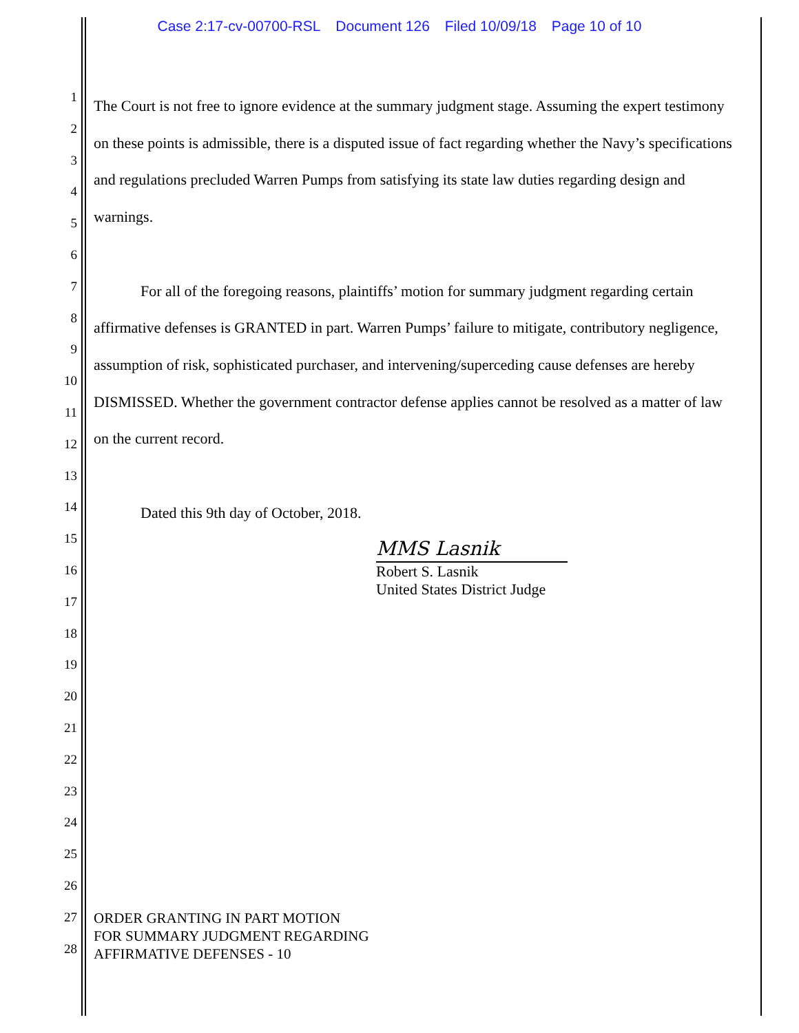Case 2:17-cv-00700-RSL Document 126 Filed 10/09/18 Page 10 of 10
1
2
3
4
5
6
7
8
9
10
11
12
13
14
15
16
17
18
19
20
21
22
23
24
25
26
27
28
The Court is not free to ignore evidence at the summary judgment stage. Assuming the expert testimony on these points is admissible, there is a disputed issue of fact regarding whether the Navy’s specifications and regulations precluded Warren Pumps from satisfying its state law duties regarding design and warnings.
For all of the foregoing reasons, plaintiffs’ motion for summary judgment regarding certain affirmative defenses is GRANTED in part. Warren Pumps’ failure to mitigate, contributory negligence, assumption of risk, sophisticated purchaser, and intervening/superceding cause defenses are hereby DISMISSED. Whether the government contractor defense applies cannot be resolved as a matter of law on the current record.
Dated this 9th day of October, 2018.
MMS Lasnik
Robert S. Lasnik
United States District Judge
ORDER GRANTING IN PART MOTION
FOR SUMMARY JUDGMENT REGARDING
AFFIRMATIVE DEFENSES - 10